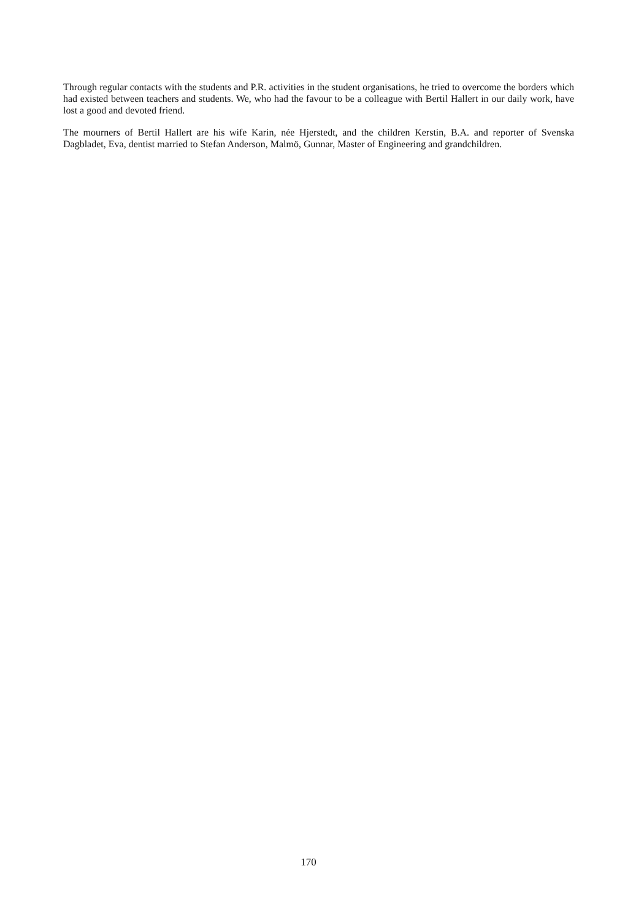Through regular contacts with the students and P.R. activities in the student organisations, he tried to overcome the borders which had existed between teachers and students. We, who had the favour to be a colleague with Bertil Hallert in our daily work, have lost a good and devoted friend.
The mourners of Bertil Hallert are his wife Karin, née Hjerstedt, and the children Kerstin, B.A. and reporter of Svenska Dagbladet, Eva, dentist married to Stefan Anderson, Malmö, Gunnar, Master of Engineering and grandchildren.
170